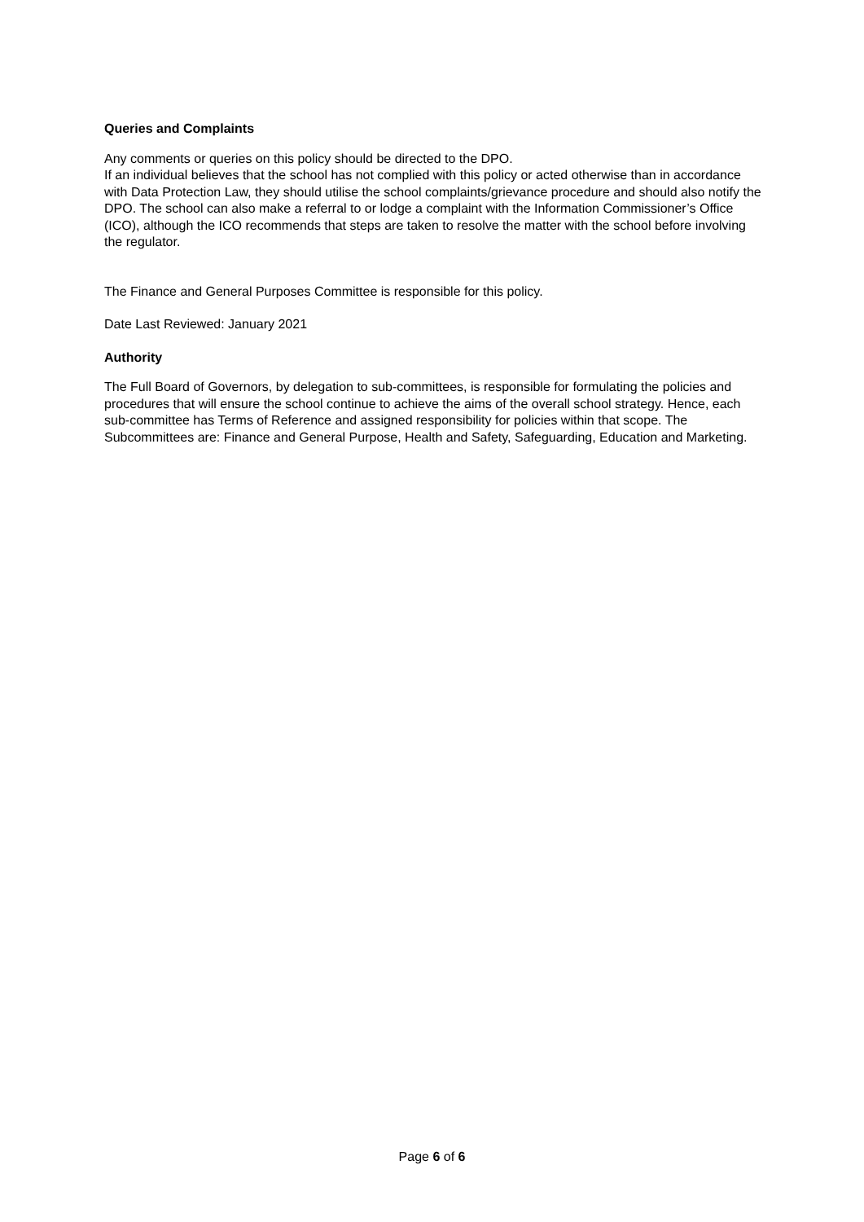Queries and Complaints
Any comments or queries on this policy should be directed to the DPO.
If an individual believes that the school has not complied with this policy or acted otherwise than in accordance with Data Protection Law, they should utilise the school complaints/grievance procedure and should also notify the DPO. The school can also make a referral to or lodge a complaint with the Information Commissioner’s Office (ICO), although the ICO recommends that steps are taken to resolve the matter with the school before involving the regulator.
The Finance and General Purposes Committee is responsible for this policy.
Date Last Reviewed: January 2021
Authority
The Full Board of Governors, by delegation to sub-committees, is responsible for formulating the policies and procedures that will ensure the school continue to achieve the aims of the overall school strategy. Hence, each sub-committee has Terms of Reference and assigned responsibility for policies within that scope. The Subcommittees are: Finance and General Purpose, Health and Safety, Safeguarding, Education and Marketing.
Page 6 of 6